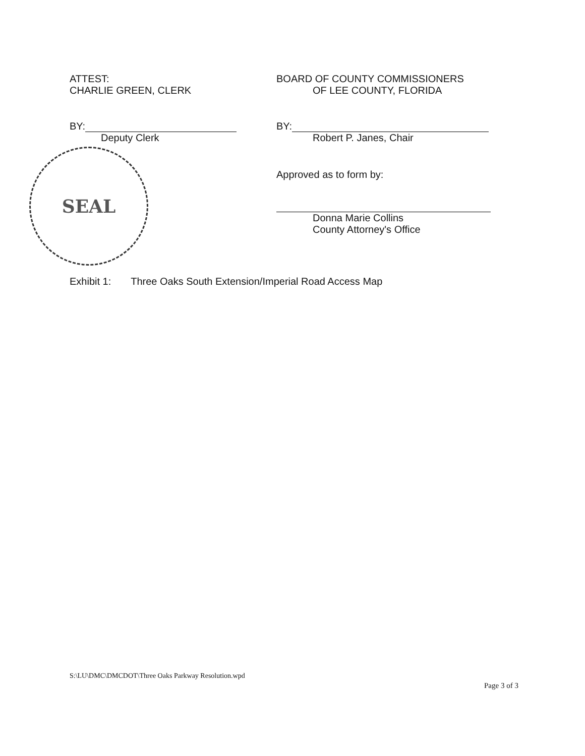ATTEST:
CHARLIE GREEN, CLERK
BY:
Deputy Clerk
SEAL
BOARD OF COUNTY COMMISSIONERS
OF LEE COUNTY, FLORIDA
BY:
Robert P. Janes, Chair
Approved as to form by:
Donna Marie Collins
County Attorney's Office
Exhibit 1: Three Oaks South Extension/Imperial Road Access Map
S:\LU\DMC\DMCDOT\Three Oaks Parkway Resolution.wpd
Page 3 of 3